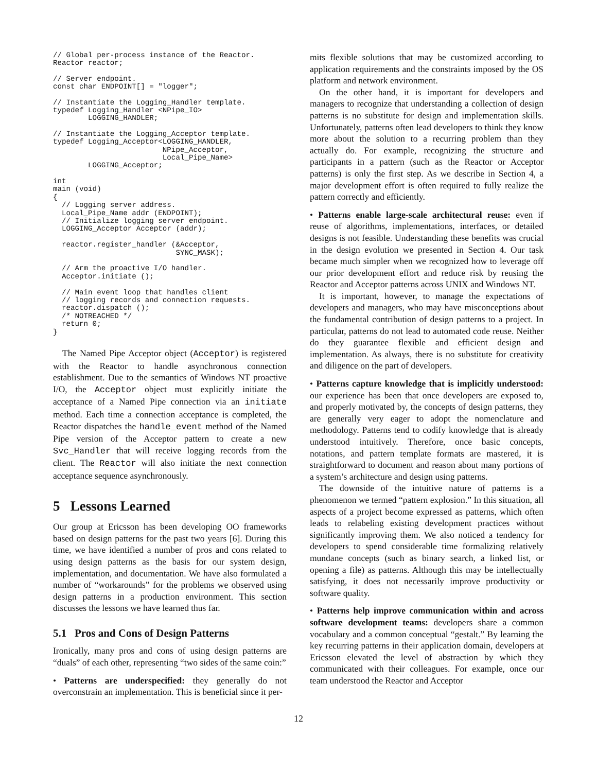// Global per-process instance of the Reactor.
Reactor reactor;
// Server endpoint.
const char ENDPOINT[] = "logger";
// Instantiate the Logging_Handler template.
typedef Logging_Handler <NPipe_IO>
        LOGGING_HANDLER;
// Instantiate the Logging_Acceptor template.
typedef Logging_Acceptor<LOGGING_HANDLER,
                         NPipe_Acceptor,
                         Local_Pipe_Name>
        LOGGING_Acceptor;
int
main (void)
{
  // Logging server address.
  Local_Pipe_Name addr (ENDPOINT);
  // Initialize logging server endpoint.
  LOGGING_Acceptor Acceptor (addr);

  reactor.register_handler (&Acceptor,
                            SYNC_MASK);

  // Arm the proactive I/O handler.
  Acceptor.initiate ();

  // Main event loop that handles client
  // logging records and connection requests.
  reactor.dispatch ();
  /* NOTREACHED */
  return 0;
}
The Named Pipe Acceptor object (Acceptor) is registered with the Reactor to handle asynchronous connection establishment. Due to the semantics of Windows NT proactive I/O, the Acceptor object must explicitly initiate the acceptance of a Named Pipe connection via an initiate method. Each time a connection acceptance is completed, the Reactor dispatches the handle_event method of the Named Pipe version of the Acceptor pattern to create a new Svc_Handler that will receive logging records from the client. The Reactor will also initiate the next connection acceptance sequence asynchronously.
5 Lessons Learned
Our group at Ericsson has been developing OO frameworks based on design patterns for the past two years [6]. During this time, we have identified a number of pros and cons related to using design patterns as the basis for our system design, implementation, and documentation. We have also formulated a number of “workarounds” for the problems we observed using design patterns in a production environment. This section discusses the lessons we have learned thus far.
5.1 Pros and Cons of Design Patterns
Ironically, many pros and cons of using design patterns are “duals” of each other, representing “two sides of the same coin:”
• Patterns are underspecified: they generally do not overconstrain an implementation. This is beneficial since it per-
mits flexible solutions that may be customized according to application requirements and the constraints imposed by the OS platform and network environment.
On the other hand, it is important for developers and managers to recognize that understanding a collection of design patterns is no substitute for design and implementation skills. Unfortunately, patterns often lead developers to think they know more about the solution to a recurring problem than they actually do. For example, recognizing the structure and participants in a pattern (such as the Reactor or Acceptor patterns) is only the first step. As we describe in Section 4, a major development effort is often required to fully realize the pattern correctly and efficiently.
• Patterns enable large-scale architectural reuse: even if reuse of algorithms, implementations, interfaces, or detailed designs is not feasible. Understanding these benefits was crucial in the design evolution we presented in Section 4. Our task became much simpler when we recognized how to leverage off our prior development effort and reduce risk by reusing the Reactor and Acceptor patterns across UNIX and Windows NT.
It is important, however, to manage the expectations of developers and managers, who may have misconceptions about the fundamental contribution of design patterns to a project. In particular, patterns do not lead to automated code reuse. Neither do they guarantee flexible and efficient design and implementation. As always, there is no substitute for creativity and diligence on the part of developers.
• Patterns capture knowledge that is implicitly understood: our experience has been that once developers are exposed to, and properly motivated by, the concepts of design patterns, they are generally very eager to adopt the nomenclature and methodology. Patterns tend to codify knowledge that is already understood intuitively. Therefore, once basic concepts, notations, and pattern template formats are mastered, it is straightforward to document and reason about many portions of a system’s architecture and design using patterns.
The downside of the intuitive nature of patterns is a phenomenon we termed “pattern explosion.” In this situation, all aspects of a project become expressed as patterns, which often leads to relabeling existing development practices without significantly improving them. We also noticed a tendency for developers to spend considerable time formalizing relatively mundane concepts (such as binary search, a linked list, or opening a file) as patterns. Although this may be intellectually satisfying, it does not necessarily improve productivity or software quality.
• Patterns help improve communication within and across software development teams: developers share a common vocabulary and a common conceptual “gestalt.” By learning the key recurring patterns in their application domain, developers at Ericsson elevated the level of abstraction by which they communicated with their colleagues. For example, once our team understood the Reactor and Acceptor
12